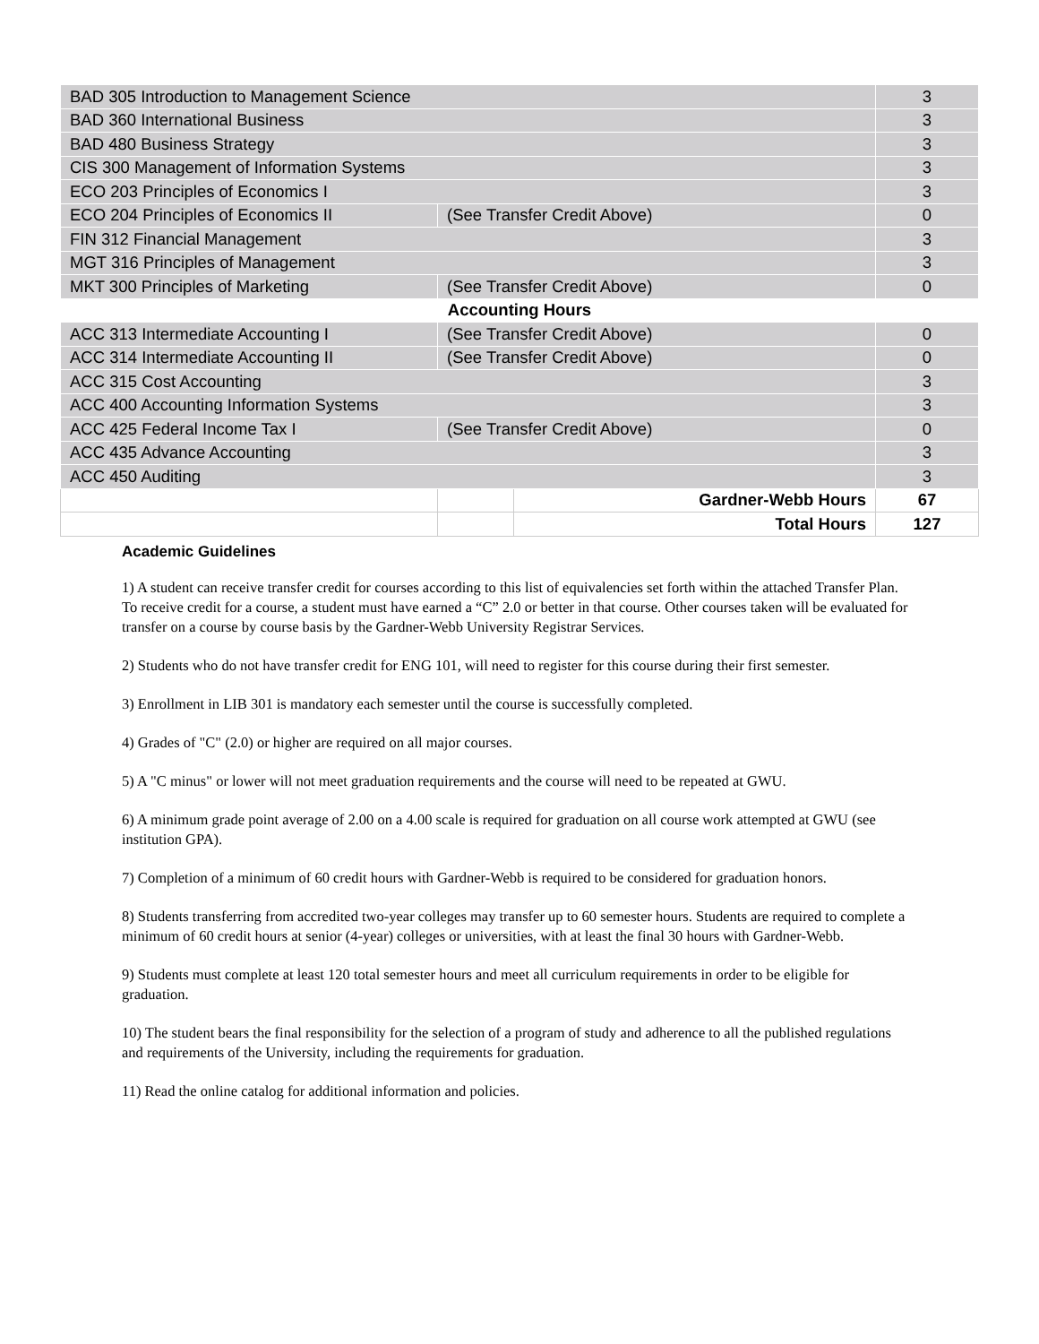| BAD 305 Introduction to Management Science | | | 3 |
| BAD 360 International Business | | | 3 |
| BAD 480 Business Strategy | | | 3 |
| CIS 300 Management of Information Systems | | | 3 |
| ECO 203 Principles of Economics I | | | 3 |
| ECO 204 Principles of Economics II | (See Transfer Credit Above) | | 0 |
| FIN 312 Financial Management | | | 3 |
| MGT 316 Principles of Management | | | 3 |
| MKT 300 Principles of Marketing | (See Transfer Credit Above) | | 0 |
| Accounting Hours | | | |
| ACC 313 Intermediate Accounting I | (See Transfer Credit Above) | | 0 |
| ACC 314 Intermediate Accounting II | (See Transfer Credit Above) | | 0 |
| ACC 315 Cost Accounting | | | 3 |
| ACC 400 Accounting Information Systems | | | 3 |
| ACC 425 Federal Income Tax I | (See Transfer Credit Above) | | 0 |
| ACC 435 Advance Accounting | | | 3 |
| ACC 450 Auditing | | | 3 |
| | | Gardner-Webb Hours | 67 |
| | | Total Hours | 127 |
Academic Guidelines
1) A student can receive transfer credit for courses according to this list of equivalencies set forth within the attached Transfer Plan. To receive credit for a course, a student must have earned a “C” 2.0 or better in that course. Other courses taken will be evaluated for transfer on a course by course basis by the Gardner-Webb University Registrar Services.
2) Students who do not have transfer credit for ENG 101, will need to register for this course during their first semester.
3) Enrollment in LIB 301 is mandatory each semester until the course is successfully completed.
4) Grades of "C" (2.0) or higher are required on all major courses.
5) A "C minus" or lower will not meet graduation requirements and the course will need to be repeated at GWU.
6) A minimum grade point average of 2.00 on a 4.00 scale is required for graduation on all course work attempted at GWU (see institution GPA).
7) Completion of a minimum of 60 credit hours with Gardner-Webb is required to be considered for graduation honors.
8) Students transferring from accredited two-year colleges may transfer up to 60 semester hours. Students are required to complete a minimum of 60 credit hours at senior (4-year) colleges or universities, with at least the final 30 hours with Gardner-Webb.
9) Students must complete at least 120 total semester hours and meet all curriculum requirements in order to be eligible for graduation.
10) The student bears the final responsibility for the selection of a program of study and adherence to all the published regulations and requirements of the University, including the requirements for graduation.
11) Read the online catalog for additional information and policies.